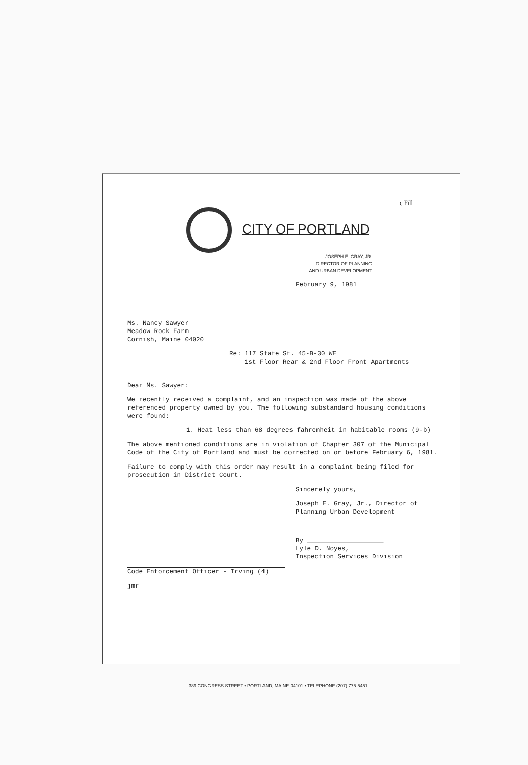c Fill
CITY OF PORTLAND
JOSEPH E. GRAY, JR.
DIRECTOR OF PLANNING
AND URBAN DEVELOPMENT
February 9, 1981
Ms. Nancy Sawyer
Meadow Rock Farm
Cornish, Maine 04020
Re: 117 State St. 45-B-30 WE
1st Floor Rear & 2nd Floor Front Apartments
Dear Ms. Sawyer:
We recently received a complaint, and an inspection was made of the above referenced property owned by you. The following substandard housing conditions were found:
1. Heat less than 68 degrees fahrenheit in habitable rooms (9-b)
The above mentioned conditions are in violation of Chapter 307 of the Municipal Code of the City of Portland and must be corrected on or before February 6, 1981.
Failure to comply with this order may result in a complaint being filed for prosecution in District Court.
Sincerely yours,
Joseph E. Gray, Jr., Director of Planning Urban Development
By ____________________
Lyle D. Noyes,
Inspection Services Division
Code Enforcement Officer - Irving (4)
jmr
389 CONGRESS STREET • PORTLAND, MAINE 04101 • TELEPHONE (207) 775-5451